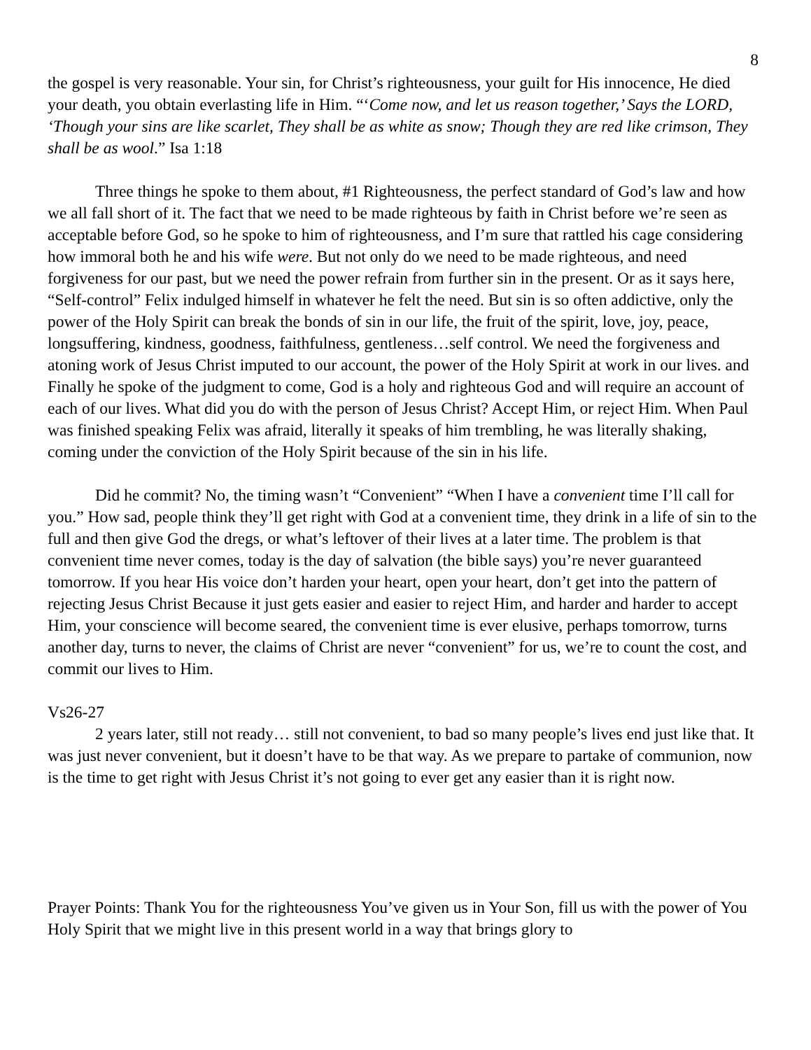8
the gospel is very reasonable. Your sin, for Christ’s righteousness, your guilt for His innocence, He died your death, you obtain everlasting life in Him. “‘Come now, and let us reason together,’ Says the LORD, ‘Though your sins are like scarlet, They shall be as white as snow; Though they are red like crimson, They shall be as wool.” Isa 1:18
Three things he spoke to them about, #1 Righteousness, the perfect standard of God’s law and how we all fall short of it. The fact that we need to be made righteous by faith in Christ before we’re seen as acceptable before God, so he spoke to him of righteousness, and I’m sure that rattled his cage considering how immoral both he and his wife were. But not only do we need to be made righteous, and need forgiveness for our past, but we need the power refrain from further sin in the present. Or as it says here, “Self-control” Felix indulged himself in whatever he felt the need. But sin is so often addictive, only the power of the Holy Spirit can break the bonds of sin in our life, the fruit of the spirit, love, joy, peace, longsuffering, kindness, goodness, faithfulness, gentleness…self control. We need the forgiveness and atoning work of Jesus Christ imputed to our account, the power of the Holy Spirit at work in our lives. and Finally he spoke of the judgment to come, God is a holy and righteous God and will require an account of each of our lives. What did you do with the person of Jesus Christ? Accept Him, or reject Him. When Paul was finished speaking Felix was afraid, literally it speaks of him trembling, he was literally shaking, coming under the conviction of the Holy Spirit because of the sin in his life.
Did he commit? No, the timing wasn’t “Convenient” “When I have a convenient time I’ll call for you.” How sad, people think they’ll get right with God at a convenient time, they drink in a life of sin to the full and then give God the dregs, or what’s leftover of their lives at a later time. The problem is that convenient time never comes, today is the day of salvation (the bible says) you’re never guaranteed tomorrow. If you hear His voice don’t harden your heart, open your heart, don’t get into the pattern of rejecting Jesus Christ Because it just gets easier and easier to reject Him, and harder and harder to accept Him, your conscience will become seared, the convenient time is ever elusive, perhaps tomorrow, turns another day, turns to never, the claims of Christ are never “convenient” for us, we’re to count the cost, and commit our lives to Him.
Vs26-27
2 years later, still not ready… still not convenient, to bad so many people’s lives end just like that. It was just never convenient, but it doesn’t have to be that way. As we prepare to partake of communion, now is the time to get right with Jesus Christ it’s not going to ever get any easier than it is right now.
Prayer Points: Thank You for the righteousness You’ve given us in Your Son, fill us with the power of You Holy Spirit that we might live in this present world in a way that brings glory to